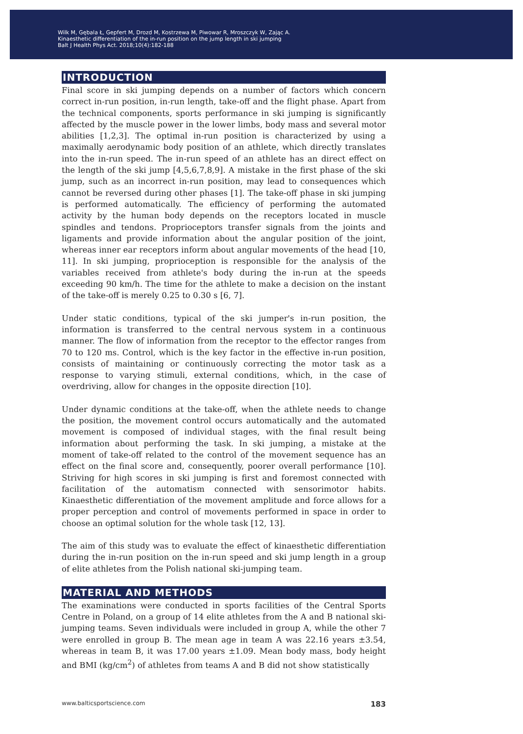Wilk M, Gębala Ł, Gepfert M, Drozd M, Kostrzewa M, Piwowar R, Mroszczyk W, Zając A.
Kinaesthetic differentiation of the in-run position on the jump length in ski jumping
Balt J Health Phys Act. 2018;10(4):182-188
INTRODUCTION
Final score in ski jumping depends on a number of factors which concern correct in-run position, in-run length, take-off and the flight phase. Apart from the technical components, sports performance in ski jumping is significantly affected by the muscle power in the lower limbs, body mass and several motor abilities [1,2,3]. The optimal in-run position is characterized by using a maximally aerodynamic body position of an athlete, which directly translates into the in-run speed. The in-run speed of an athlete has an direct effect on the length of the ski jump [4,5,6,7,8,9]. A mistake in the first phase of the ski jump, such as an incorrect in-run position, may lead to consequences which cannot be reversed during other phases [1]. The take-off phase in ski jumping is performed automatically. The efficiency of performing the automated activity by the human body depends on the receptors located in muscle spindles and tendons. Proprioceptors transfer signals from the joints and ligaments and provide information about the angular position of the joint, whereas inner ear receptors inform about angular movements of the head [10, 11]. In ski jumping, proprioception is responsible for the analysis of the variables received from athlete's body during the in-run at the speeds exceeding 90 km/h. The time for the athlete to make a decision on the instant of the take-off is merely 0.25 to 0.30 s [6, 7].
Under static conditions, typical of the ski jumper's in-run position, the information is transferred to the central nervous system in a continuous manner. The flow of information from the receptor to the effector ranges from 70 to 120 ms. Control, which is the key factor in the effective in-run position, consists of maintaining or continuously correcting the motor task as a response to varying stimuli, external conditions, which, in the case of overdriving, allow for changes in the opposite direction [10].
Under dynamic conditions at the take-off, when the athlete needs to change the position, the movement control occurs automatically and the automated movement is composed of individual stages, with the final result being information about performing the task. In ski jumping, a mistake at the moment of take-off related to the control of the movement sequence has an effect on the final score and, consequently, poorer overall performance [10]. Striving for high scores in ski jumping is first and foremost connected with facilitation of the automatism connected with sensorimotor habits. Kinaesthetic differentiation of the movement amplitude and force allows for a proper perception and control of movements performed in space in order to choose an optimal solution for the whole task [12, 13].
The aim of this study was to evaluate the effect of kinaesthetic differentiation during the in-run position on the in-run speed and ski jump length in a group of elite athletes from the Polish national ski-jumping team.
MATERIAL AND METHODS
The examinations were conducted in sports facilities of the Central Sports Centre in Poland, on a group of 14 elite athletes from the A and B national ski-jumping teams. Seven individuals were included in group A, while the other 7 were enrolled in group B. The mean age in team A was 22.16 years ±3.54, whereas in team B, it was 17.00 years ±1.09. Mean body mass, body height and BMI (kg/cm<sup>2</sup>) of athletes from teams A and B did not show statistically
www.balticsportscience.com 183